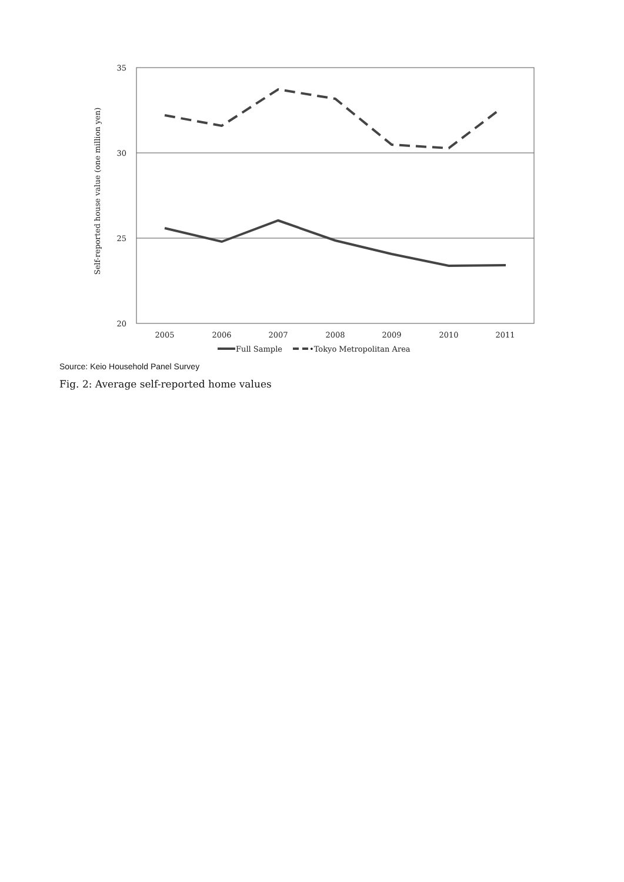35
30
25
20
Self-reported house value (one million yen)
2005
2006
2007
2008
2009
2010
2011
Full Sample
•Tokyo Metropolitan Area
Source: Keio Household Panel Survey
Fig. 2: Average self-reported home values